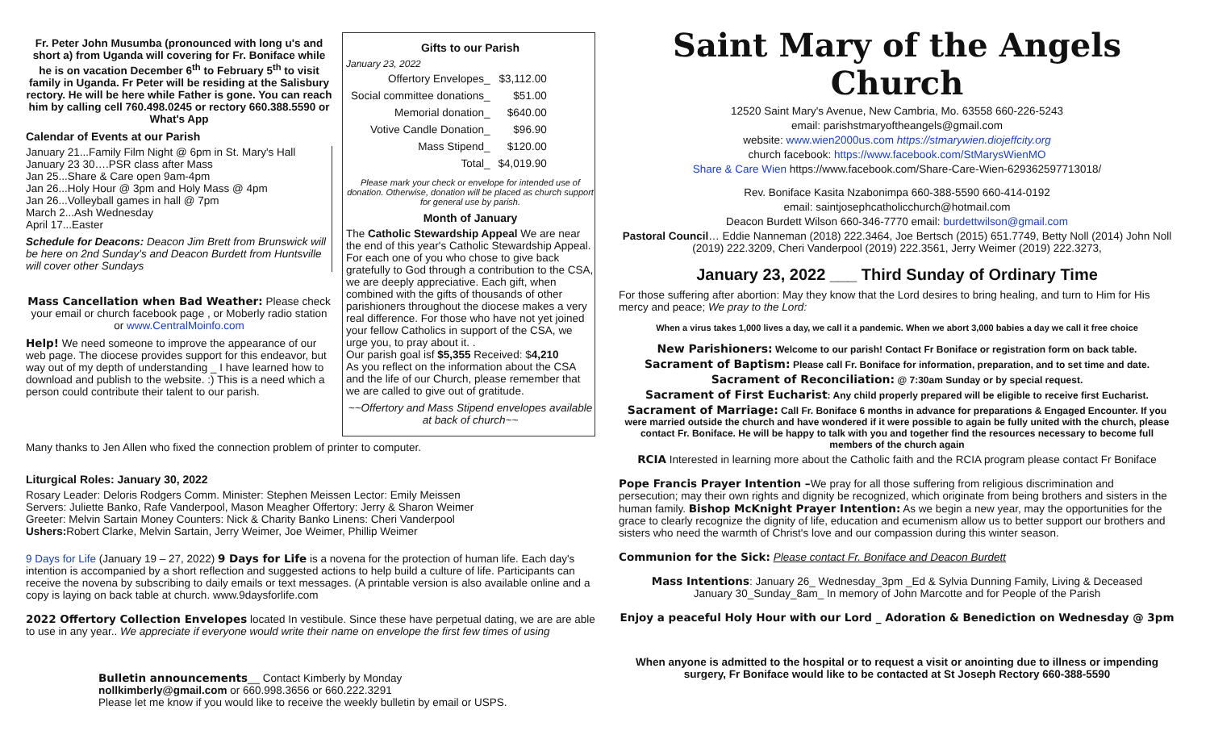Fr. Peter John Musumba (pronounced with long u's and short a) from Uganda will covering for Fr. Boniface while he is on vacation December 6<sup>th</sup> to February 5<sup>th</sup> to visit family in Uganda. Fr Peter will be residing at the Salisbury rectory. He will be here while Father is gone. You can reach him by calling cell 760.498.0245 or rectory 660.388.5590 or What's App
Calendar of Events at our Parish
January 21...Family Film Night @ 6pm in St. Mary's Hall
January 23 30….PSR class after Mass
Jan 25...Share & Care open 9am-4pm
Jan 26...Holy Hour @ 3pm and Holy Mass @ 4pm
Jan 26...Volleyball games in hall @ 7pm
March 2...Ash Wednesday
April 17...Easter
Schedule for Deacons: Deacon Jim Brett from Brunswick will be here on 2nd Sunday's and Deacon Burdett from Huntsville will cover other Sundays
Mass Cancellation when Bad Weather: Please check your email or church facebook page , or Moberly radio station or www.CentralMoinfo.com
Help! We need someone to improve the appearance of our web page. The diocese provides support for this endeavor, but way out of my depth of understanding _ I have learned how to download and publish to the website. :) This is a need which a person could contribute their talent to our parish.
Gifts to our Parish
January 23, 2022
| Offertory Envelopes_ | $3,112.00 |
| Social committee donations_ | $51.00 |
| Memorial donation_ | $640.00 |
| Votive Candle Donation_ | $96.90 |
| Mass Stipend_ | $120.00 |
| Total_ | $4,019.90 |
Please mark your check or envelope for intended use of donation. Otherwise, donation will be placed as church support for general use by parish.
Month of January
The Catholic Stewardship Appeal We are near the end of this year's Catholic Stewardship Appeal. For each one of you who chose to give back gratefully to God through a contribution to the CSA, we are deeply appreciative. Each gift, when combined with the gifts of thousands of other parishioners throughout the diocese makes a very real difference. For those who have not yet joined your fellow Catholics in support of the CSA, we urge you, to pray about it. .
Our parish goal isf $5,355 Received: $4,210
As you reflect on the information about the CSA and the life of our Church, please remember that we are called to give out of gratitude.
~~Offertory and Mass Stipend envelopes available at back of church~~
Many thanks to Jen Allen who fixed the connection problem of printer to computer.
Liturgical Roles: January 30, 2022
Rosary Leader: Deloris Rodgers Comm. Minister: Stephen Meissen Lector: Emily Meissen
Servers: Juliette Banko, Rafe Vanderpool, Mason Meagher Offertory: Jerry & Sharon Weimer
Greeter: Melvin Sartain Money Counters: Nick & Charity Banko Linens: Cheri Vanderpool
Ushers: Robert Clarke, Melvin Sartain, Jerry Weimer, Joe Weimer, Phillip Weimer
9 Days for Life (January 19 – 27, 2022) 9 Days for Life is a novena for the protection of human life. Each day's intention is accompanied by a short reflection and suggested actions to help build a culture of life. Participants can receive the novena by subscribing to daily emails or text messages. (A printable version is also available online and a copy is laying on back table at church. www.9daysforlife.com
2022 Offertory Collection Envelopes located In vestibule. Since these have perpetual dating, we are are able to use in any year.. We appreciate if everyone would write their name on envelope the first few times of using
Bulletin announcements__ Contact Kimberly by Monday
nollkimberly@gmail.com or 660.998.3656 or 660.222.3291
Please let me know if you would like to receive the weekly bulletin by email or USPS.
Saint Mary of the Angels Church
12520 Saint Mary's Avenue, New Cambria, Mo. 63558 660-226-5243
email: parishstmaryoftheangels@gmail.com
website: www.wien2000us.com https://stmarywien.diojeffcity.org
church facebook: https://www.facebook.com/StMarysWienMO
Share & Care Wien https://www.facebook.com/Share-Care-Wien-629362597713018/
Rev. Boniface Kasita Nzabonimpa 660-388-5590 660-414-0192
email: saintjosephcatholicchurch@hotmail.com
Deacon Burdett Wilson 660-346-7770 email: burdettwilson@gmail.com
Pastoral Council… Eddie Nanneman (2018) 222.3464, Joe Bertsch (2015) 651.7749, Betty Noll (2014) John Noll (2019) 222.3209, Cheri Vanderpool (2019) 222.3561, Jerry Weimer (2019) 222.3273,
January 23, 2022 ___ Third Sunday of Ordinary Time
For those suffering after abortion: May they know that the Lord desires to bring healing, and turn to Him for His mercy and peace; We pray to the Lord:
When a virus takes 1,000 lives a day, we call it a pandemic. When we abort 3,000 babies a day we call it free choice
New Parishioners: Welcome to our parish! Contact Fr Boniface or registration form on back table.
Sacrament of Baptism: Please call Fr. Boniface for information, preparation, and to set time and date.
Sacrament of Reconciliation: @ 7:30am Sunday or by special request.
Sacrament of First Eucharist: Any child properly prepared will be eligible to receive first Eucharist.
Sacrament of Marriage: Call Fr. Boniface 6 months in advance for preparations & Engaged Encounter. If you were married outside the church and have wondered if it were possible to again be fully united with the church, please contact Fr. Boniface. He will be happy to talk with you and together find the resources necessary to become full members of the church again
RCIA Interested in learning more about the Catholic faith and the RCIA program please contact Fr Boniface
Pope Francis Prayer Intention –We pray for all those suffering from religious discrimination and persecution; may their own rights and dignity be recognized, which originate from being brothers and sisters in the human family. Bishop McKnight Prayer Intention: As we begin a new year, may the opportunities for the grace to clearly recognize the dignity of life, education and ecumenism allow us to better support our brothers and sisters who need the warmth of Christ's love and our compassion during this winter season.
Communion for the Sick: Please contact Fr. Boniface and Deacon Burdett
Mass Intentions: January 26_ Wednesday_3pm _Ed & Sylvia Dunning Family, Living & Deceased
January 30_Sunday_8am_ In memory of John Marcotte and for People of the Parish
Enjoy a peaceful Holy Hour with our Lord _ Adoration & Benediction on Wednesday @ 3pm
When anyone is admitted to the hospital or to request a visit or anointing due to illness or impending surgery, Fr Boniface would like to be contacted at St Joseph Rectory 660-388-5590